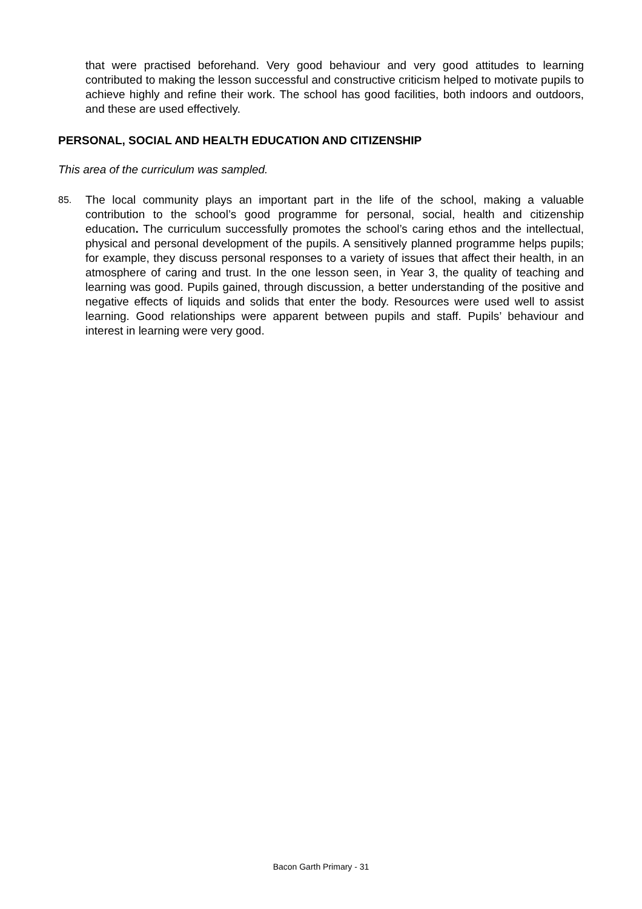that were practised beforehand. Very good behaviour and very good attitudes to learning contributed to making the lesson successful and constructive criticism helped to motivate pupils to achieve highly and refine their work. The school has good facilities, both indoors and outdoors, and these are used effectively.
PERSONAL, SOCIAL AND HEALTH EDUCATION AND CITIZENSHIP
This area of the curriculum was sampled.
85. The local community plays an important part in the life of the school, making a valuable contribution to the school’s good programme for personal, social, health and citizenship education. The curriculum successfully promotes the school’s caring ethos and the intellectual, physical and personal development of the pupils. A sensitively planned programme helps pupils; for example, they discuss personal responses to a variety of issues that affect their health, in an atmosphere of caring and trust. In the one lesson seen, in Year 3, the quality of teaching and learning was good. Pupils gained, through discussion, a better understanding of the positive and negative effects of liquids and solids that enter the body. Resources were used well to assist learning. Good relationships were apparent between pupils and staff. Pupils’ behaviour and interest in learning were very good.
Bacon Garth Primary - 31